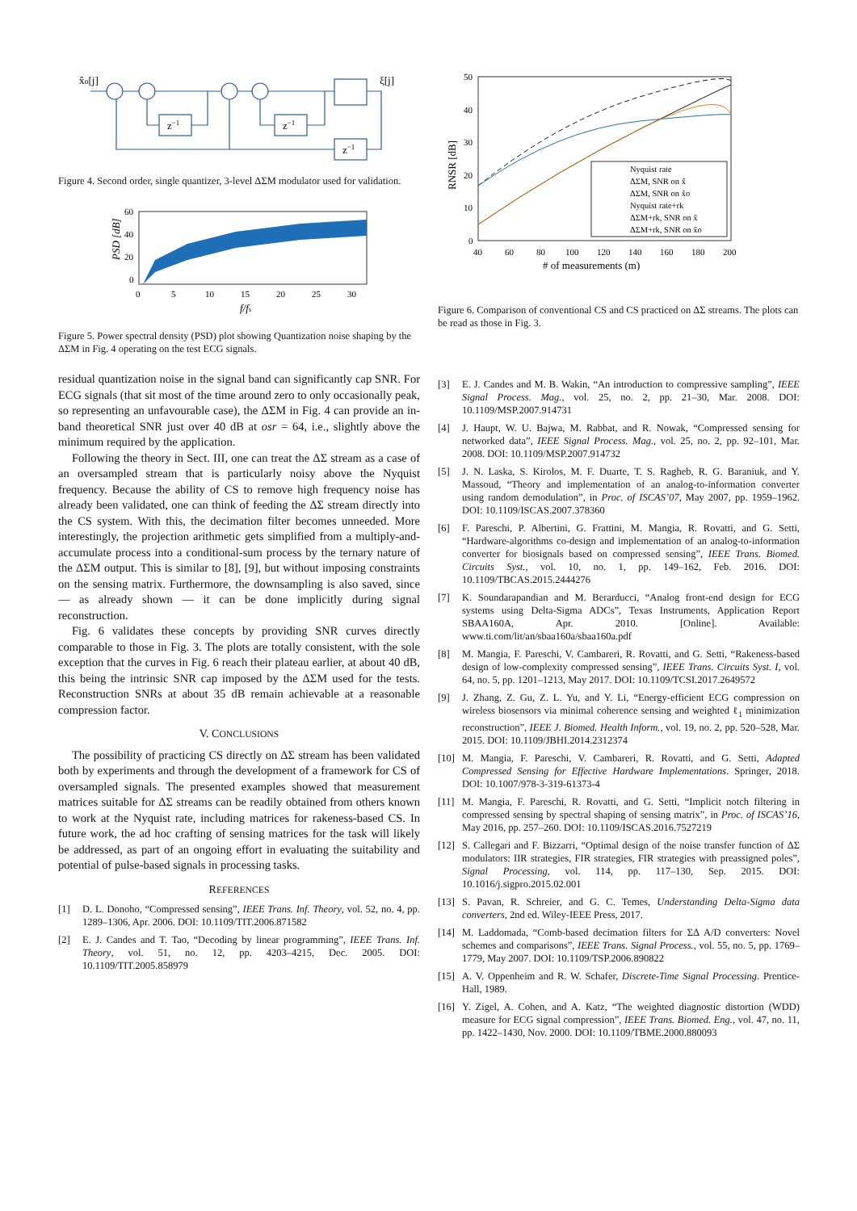x̂o[j]
ξ[j]
z−1
z−1
z−1
Figure 4. Second order, single quantizer, 3-level ΔΣM modulator used for validation.
60
40
20
0
0
5
10
15
20
25
30
f/fs
PSD [dB]
Figure 5. Power spectral density (PSD) plot showing Quantization noise shaping by the ΔΣM in Fig. 4 operating on the test ECG signals.
residual quantization noise in the signal band can significantly cap SNR. For ECG signals (that sit most of the time around zero to only occasionally peak, so representing an unfavourable case), the ΔΣM in Fig. 4 can provide an in-band theoretical SNR just over 40 dB at osr = 64, i.e., slightly above the minimum required by the application.
Following the theory in Sect. III, one can treat the ΔΣ stream as a case of an oversampled stream that is particularly noisy above the Nyquist frequency. Because the ability of CS to remove high frequency noise has already been validated, one can think of feeding the ΔΣ stream directly into the CS system. With this, the decimation filter becomes unneeded. More interestingly, the projection arithmetic gets simplified from a multiply-and-accumulate process into a conditional-sum process by the ternary nature of the ΔΣM output. This is similar to [8], [9], but without imposing constraints on the sensing matrix. Furthermore, the downsampling is also saved, since — as already shown — it can be done implicitly during signal reconstruction.
Fig. 6 validates these concepts by providing SNR curves directly comparable to those in Fig. 3. The plots are totally consistent, with the sole exception that the curves in Fig. 6 reach their plateau earlier, at about 40 dB, this being the intrinsic SNR cap imposed by the ΔΣM used for the tests. Reconstruction SNRs at about 35 dB remain achievable at a reasonable compression factor.
V. CONCLUSIONS
The possibility of practicing CS directly on ΔΣ stream has been validated both by experiments and through the development of a framework for CS of oversampled signals. The presented examples showed that measurement matrices suitable for ΔΣ streams can be readily obtained from others known to work at the Nyquist rate, including matrices for rakeness-based CS. In future work, the ad hoc crafting of sensing matrices for the task will likely be addressed, as part of an ongoing effort in evaluating the suitability and potential of pulse-based signals in processing tasks.
REFERENCES
[1] D. L. Donoho, “Compressed sensing”, IEEE Trans. Inf. Theory, vol. 52, no. 4, pp. 1289–1306, Apr. 2006. DOI: 10.1109/TIT.2006.871582
[2] E. J. Candes and T. Tao, “Decoding by linear programming”, IEEE Trans. Inf. Theory, vol. 51, no. 12, pp. 4203–4215, Dec. 2005. DOI: 10.1109/TIT.2005.858979
50
40
30
20
10
0
40
60
80
100
120
140
160
180
200
# of measurements (m)
RNSR [dB]
Nyquist rate
ΔΣM, SNR on x̃
ΔΣM, SNR on x̃o
Nyquist rate+rk
ΔΣM+rk, SNR on x̃
ΔΣM+rk, SNR on x̃o
Figure 6. Comparison of conventional CS and CS practiced on ΔΣ streams. The plots can be read as those in Fig. 3.
[3] E. J. Candes and M. B. Wakin, “An introduction to compressive sampling”, IEEE Signal Process. Mag., vol. 25, no. 2, pp. 21–30, Mar. 2008. DOI: 10.1109/MSP.2007.914731
[4] J. Haupt, W. U. Bajwa, M. Rabbat, and R. Nowak, “Compressed sensing for networked data”, IEEE Signal Process. Mag., vol. 25, no. 2, pp. 92–101, Mar. 2008. DOI: 10.1109/MSP.2007.914732
[5] J. N. Laska, S. Kirolos, M. F. Duarte, T. S. Ragheb, R. G. Baraniuk, and Y. Massoud, “Theory and implementation of an analog-to-information converter using random demodulation”, in Proc. of ISCAS’07, May 2007, pp. 1959–1962. DOI: 10.1109/ISCAS.2007.378360
[6] F. Pareschi, P. Albertini, G. Frattini, M. Mangia, R. Rovatti, and G. Setti, “Hardware-algorithms co-design and implementation of an analog-to-information converter for biosignals based on compressed sensing”, IEEE Trans. Biomed. Circuits Syst., vol. 10, no. 1, pp. 149–162, Feb. 2016. DOI: 10.1109/TBCAS.2015.2444276
[7] K. Soundarapandian and M. Berarducci, “Analog front-end design for ECG systems using Delta-Sigma ADCs”, Texas Instruments, Application Report SBAA160A, Apr. 2010. [Online]. Available: www.ti.com/lit/an/sbaa160a/sbaa160a.pdf
[8] M. Mangia, F. Pareschi, V. Cambareri, R. Rovatti, and G. Setti, “Rakeness-based design of low-complexity compressed sensing”, IEEE Trans. Circuits Syst. I, vol. 64, no. 5, pp. 1201–1213, May 2017. DOI: 10.1109/TCSI.2017.2649572
[9] J. Zhang, Z. Gu, Z. L. Yu, and Y. Li, “Energy-efficient ECG compression on wireless biosensors via minimal coherence sensing and weighted ℓ<sub>1</sub> minimization reconstruction”, IEEE J. Biomed. Health Inform., vol. 19, no. 2, pp. 520–528, Mar. 2015. DOI: 10.1109/JBHI.2014.2312374
[10] M. Mangia, F. Pareschi, V. Cambareri, R. Rovatti, and G. Setti, Adapted Compressed Sensing for Effective Hardware Implementations. Springer, 2018. DOI: 10.1007/978-3-319-61373-4
[11] M. Mangia, F. Pareschi, R. Rovatti, and G. Setti, “Implicit notch filtering in compressed sensing by spectral shaping of sensing matrix”, in Proc. of ISCAS’16, May 2016, pp. 257–260. DOI: 10.1109/ISCAS.2016.7527219
[12] S. Callegari and F. Bizzarri, “Optimal design of the noise transfer function of ΔΣ modulators: IIR strategies, FIR strategies, FIR strategies with preassigned poles”, Signal Processing, vol. 114, pp. 117–130, Sep. 2015. DOI: 10.1016/j.sigpro.2015.02.001
[13] S. Pavan, R. Schreier, and G. C. Temes, Understanding Delta-Sigma data converters, 2nd ed. Wiley-IEEE Press, 2017.
[14] M. Laddomada, “Comb-based decimation filters for ΣΔ A/D converters: Novel schemes and comparisons”, IEEE Trans. Signal Process., vol. 55, no. 5, pp. 1769–1779, May 2007. DOI: 10.1109/TSP.2006.890822
[15] A. V. Oppenheim and R. W. Schafer, Discrete-Time Signal Processing. Prentice-Hall, 1989.
[16] Y. Zigel, A. Cohen, and A. Katz, “The weighted diagnostic distortion (WDD) measure for ECG signal compression”, IEEE Trans. Biomed. Eng., vol. 47, no. 11, pp. 1422–1430, Nov. 2000. DOI: 10.1109/TBME.2000.880093